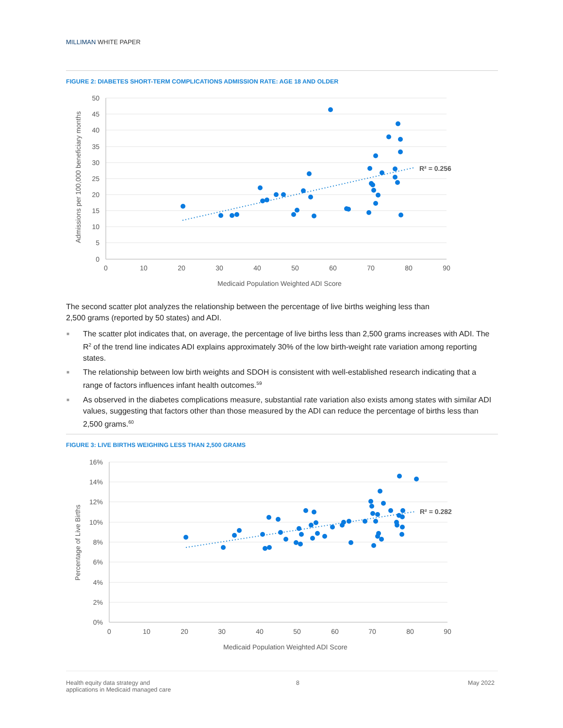MILLIMAN WHITE PAPER
FIGURE 2: DIABETES SHORT-TERM COMPLICATIONS ADMISSION RATE: AGE 18 AND OLDER
50
45
40
35
30
25
20
15
10
5
0
0
10
20
30
40
50
60
70
80
90
Medicaid Population Weighted ADI Score
Admissions per 100,000 beneficiary months
R² = 0.256
The second scatter plot analyzes the relationship between the percentage of live births weighing less than
2,500 grams (reported by 50 states) and ADI.
■ The scatter plot indicates that, on average, the percentage of live births less than 2,500 grams increases with ADI. The R<sup>2</sup> of the trend line indicates ADI explains approximately 30% of the low birth-weight rate variation among reporting states.
■ The relationship between low birth weights and SDOH is consistent with well-established research indicating that a range of factors influences infant health outcomes.<sup>59</sup>
■ As observed in the diabetes complications measure, substantial rate variation also exists among states with similar ADI values, suggesting that factors other than those measured by the ADI can reduce the percentage of births less than 2,500 grams.<sup>60</sup>
FIGURE 3: LIVE BIRTHS WEIGHING LESS THAN 2,500 GRAMS
16%
14%
12%
10%
8%
6%
4%
2%
0%
0
10
20
30
40
50
60
70
80
90
Medicaid Population Weighted ADI Score
Percentage of Live Births
R² = 0.282
Health equity data strategy and
applications in Medicaid managed care
8 May 2022